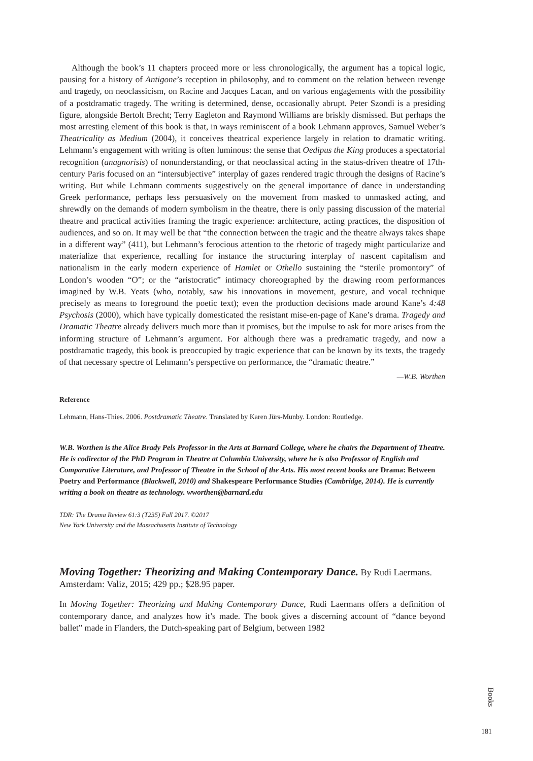Although the book’s 11 chapters proceed more or less chronologically, the argument has a topical logic, pausing for a history of Antigone’s reception in philosophy, and to comment on the relation between revenge and tragedy, on neoclassicism, on Racine and Jacques Lacan, and on various engagements with the possibility of a postdramatic tragedy. The writing is determined, dense, occasionally abrupt. Peter Szondi is a presiding figure, alongside Bertolt Brecht; Terry Eagleton and Raymond Williams are briskly dismissed. But perhaps the most arresting element of this book is that, in ways reminiscent of a book Lehmann approves, Samuel Weber’s Theatricality as Medium (2004), it conceives theatrical experience largely in relation to dramatic writing. Lehmann’s engagement with writing is often luminous: the sense that Oedipus the King produces a spectatorial recognition (anagnorisis) of nonunderstanding, or that neoclassical acting in the status-driven theatre of 17th-century Paris focused on an “intersubjective” interplay of gazes rendered tragic through the designs of Racine’s writing. But while Lehmann comments suggestively on the general importance of dance in understanding Greek performance, perhaps less persuasively on the movement from masked to unmasked acting, and shrewdly on the demands of modern symbolism in the theatre, there is only passing discussion of the material theatre and practical activities framing the tragic experience: architecture, acting practices, the disposition of audiences, and so on. It may well be that “the connection between the tragic and the theatre always takes shape in a different way” (411), but Lehmann’s ferocious attention to the rhetoric of tragedy might particularize and materialize that experience, recalling for instance the structuring interplay of nascent capitalism and nationalism in the early modern experience of Hamlet or Othello sustaining the “sterile promontory” of London’s wooden “O”; or the “aristocratic” intimacy choreographed by the drawing room performances imagined by W.B. Yeats (who, notably, saw his innovations in movement, gesture, and vocal technique precisely as means to foreground the poetic text); even the production decisions made around Kane’s 4:48 Psychosis (2000), which have typically domesticated the resistant mise-en-page of Kane’s drama. Tragedy and Dramatic Theatre already delivers much more than it promises, but the impulse to ask for more arises from the informing structure of Lehmann’s argument. For although there was a predramatic tragedy, and now a postdramatic tragedy, this book is preoccupied by tragic experience that can be known by its texts, the tragedy of that necessary spectre of Lehmann’s perspective on performance, the “dramatic theatre.”
—W.B. Worthen
Reference
Lehmann, Hans-Thies. 2006. Postdramatic Theatre. Translated by Karen Jürs-Munby. London: Routledge.
W.B. Worthen is the Alice Brady Pels Professor in the Arts at Barnard College, where he chairs the Department of Theatre. He is codirector of the PhD Program in Theatre at Columbia University, where he is also Professor of English and Comparative Literature, and Professor of Theatre in the School of the Arts. His most recent books are Drama: Between Poetry and Performance (Blackwell, 2010) and Shakespeare Performance Studies (Cambridge, 2014). He is currently writing a book on theatre as technology. wworthen@barnard.edu
TDR: The Drama Review 61:3 (T235) Fall 2017. ©2017
New York University and the Massachusetts Institute of Technology
Moving Together: Theorizing and Making Contemporary Dance. By Rudi Laermans. Amsterdam: Valiz, 2015; 429 pp.; $28.95 paper.
In Moving Together: Theorizing and Making Contemporary Dance, Rudi Laermans offers a definition of contemporary dance, and analyzes how it’s made. The book gives a discerning account of “dance beyond ballet” made in Flanders, the Dutch-speaking part of Belgium, between 1982
Books
181